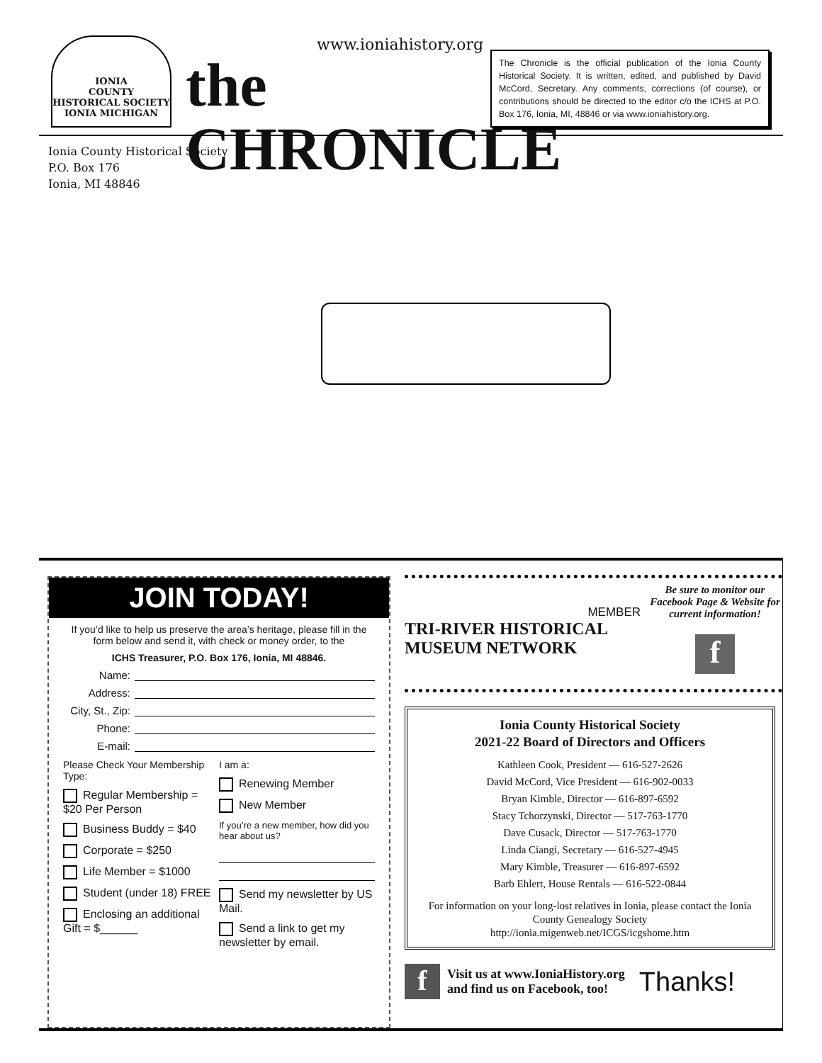IONIA
COUNTY
HISTORICAL SOCIETY
IONIA MICHIGAN
www.ioniahistory.org
the CHRONICLE
The Chronicle is the official publication of the Ionia County Historical Society. It is written, edited, and published by David McCord, Secretary. Any comments, corrections (of course), or contributions should be directed to the editor c/o the ICHS at P.O. Box 176, Ionia, MI, 48846 or via www.ioniahistory.org.
Ionia County Historical Society
P.O. Box 176
Ionia, MI 48846
JOIN TODAY!
If you’d like to help us preserve the area’s heritage, please fill in the form below and send it, with check or money order, to the
ICHS Treasurer, P.O. Box 176, Ionia, MI 48846.
Name:
Address:
City, St., Zip:
Phone:
E-mail:
Please Check Your Membership Type:
Regular Membership = $20 Per Person
Business Buddy = $40
Corporate = $250
Life Member = $1000
Student (under 18) FREE
Enclosing an additional Gift = $______
I am a:
Renewing Member
New Member
If you’re a new member, how did you hear about us?
Send my newsletter by US Mail.
Send a link to get my newsletter by email.
MEMBER
TRI-RIVER HISTORICAL MUSEUM NETWORK
Be sure to monitor our Facebook Page & Website for current information!
f
Ionia County Historical Society
2021-22 Board of Directors and Officers
Kathleen Cook, President — 616-527-2626
David McCord, Vice President — 616-902-0033
Bryan Kimble, Director — 616-897-6592
Stacy Tchorzynski, Director — 517-763-1770
Dave Cusack, Director — 517-763-1770
Linda Ciangi, Secretary — 616-527-4945
Mary Kimble, Treasurer — 616-897-6592
Barb Ehlert, House Rentals — 616-522-0844
For information on your long-lost relatives in Ionia, please contact the Ionia County Genealogy Society
http://ionia.migenweb.net/ICGS/icgshome.htm
f
Visit us at www.IoniaHistory.org
and find us on Facebook, too!
Thanks!